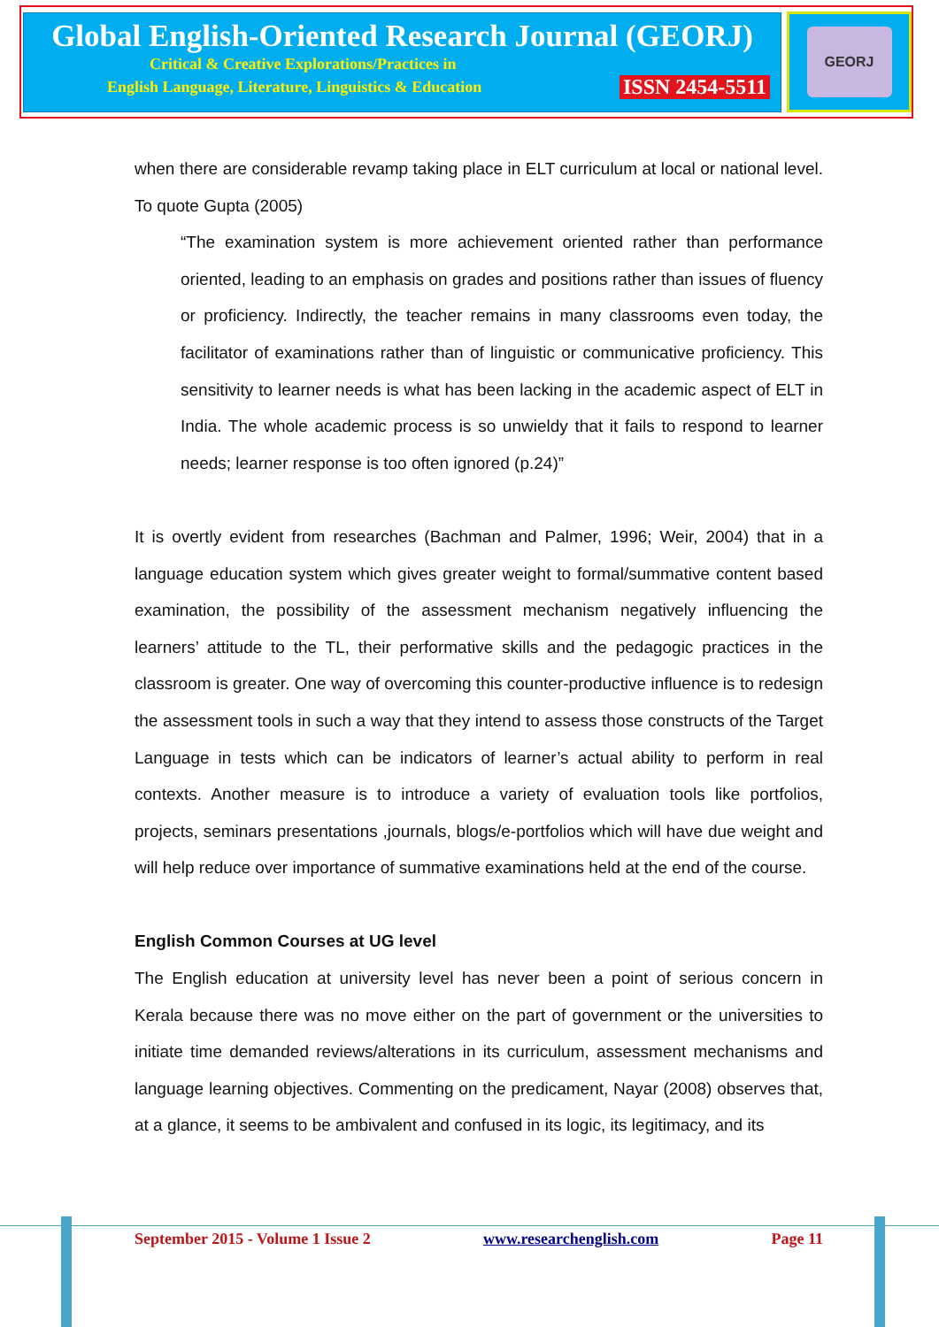Global English-Oriented Research Journal (GEORJ)
Critical & Creative Explorations/Practices in
English Language, Literature, Linguistics & Education ISSN 2454-5511
GEORJ
when there are considerable revamp taking place in ELT curriculum at local or national level. To quote Gupta (2005)
“The examination system is more achievement oriented rather than performance oriented, leading to an emphasis on grades and positions rather than issues of fluency or proficiency. Indirectly, the teacher remains in many classrooms even today, the facilitator of examinations rather than of linguistic or communicative proficiency. This sensitivity to learner needs is what has been lacking in the academic aspect of ELT in India. The whole academic process is so unwieldy that it fails to respond to learner needs; learner response is too often ignored (p.24)”
It is overtly evident from researches (Bachman and Palmer, 1996; Weir, 2004) that in a language education system which gives greater weight to formal/summative content based examination, the possibility of the assessment mechanism negatively influencing the learners’ attitude to the TL, their performative skills and the pedagogic practices in the classroom is greater. One way of overcoming this counter-productive influence is to redesign the assessment tools in such a way that they intend to assess those constructs of the Target Language in tests which can be indicators of learner’s actual ability to perform in real contexts. Another measure is to introduce a variety of evaluation tools like portfolios, projects, seminars presentations ,journals, blogs/e-portfolios which will have due weight and will help reduce over importance of summative examinations held at the end of the course.
English Common Courses at UG level
The English education at university level has never been a point of serious concern in Kerala because there was no move either on the part of government or the universities to initiate time demanded reviews/alterations in its curriculum, assessment mechanisms and language learning objectives. Commenting on the predicament, Nayar (2008) observes that, at a glance, it seems to be ambivalent and confused in its logic, its legitimacy, and its
September 2015 - Volume 1 Issue 2 www.researchenglish.com Page 11